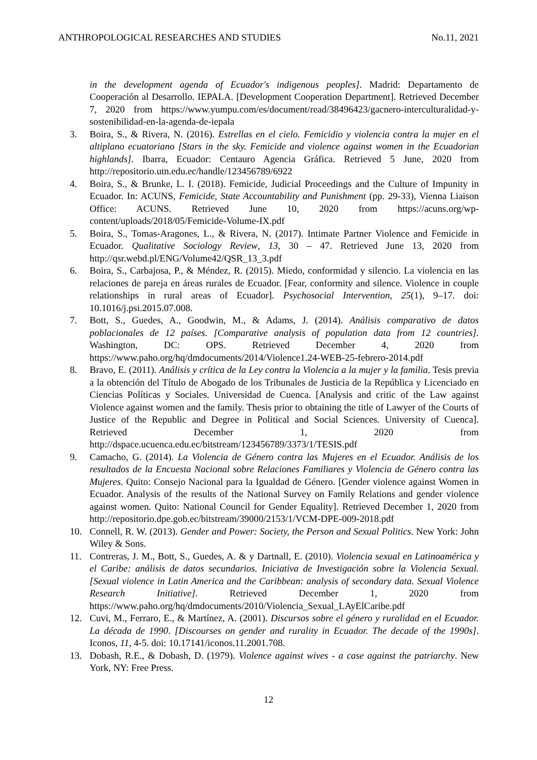ANTHROPOLOGICAL RESEARCHES AND STUDIES No.11, 2021
in the development agenda of Ecuador's indigenous peoples]. Madrid: Departamento de Cooperación al Desarrollo. IEPALA. [Development Cooperation Department]. Retrieved December 7, 2020 from https://www.yumpu.com/es/document/read/38496423/gacnero-interculturalidad-y-sostenibilidad-en-la-agenda-de-iepala
3. Boira, S., & Rivera, N. (2016). Estrellas en el cielo. Femicidio y violencia contra la mujer en el altiplano ecuatoriano [Stars in the sky. Femicide and violence against women in the Ecuadorian highlands]. Ibarra, Ecuador: Centauro Agencia Gráfica. Retrieved 5 June, 2020 from http://repositorio.utn.edu.ec/handle/123456789/6922
4. Boira, S., & Brunke, L. I. (2018). Femicide, Judicial Proceedings and the Culture of Impunity in Ecuador. In: ACUNS, Femicide, State Accountability and Punishment (pp. 29-33), Vienna Liaison Office: ACUNS. Retrieved June 10, 2020 from https://acuns.org/wp-content/uploads/2018/05/Femicide-Volume-IX.pdf
5. Boira, S., Tomas-Aragones, L., & Rivera, N. (2017). Intimate Partner Violence and Femicide in Ecuador. Qualitative Sociology Review, 13, 30 – 47. Retrieved June 13, 2020 from http://qsr.webd.pl/ENG/Volume42/QSR_13_3.pdf
6. Boira, S., Carbajosa, P., & Méndez, R. (2015). Miedo, conformidad y silencio. La violencia en las relaciones de pareja en áreas rurales de Ecuador. [Fear, conformity and silence. Violence in couple relationships in rural areas of Ecuador]. Psychosocial Intervention, 25(1), 9–17. doi: 10.1016/j.psi.2015.07.008.
7. Bott, S., Guedes, A., Goodwin, M., & Adams, J. (2014). Análisis comparativo de datos poblacionales de 12 países. [Comparative analysis of population data from 12 countries]. Washington, DC: OPS. Retrieved December 4, 2020 from https://www.paho.org/hq/dmdocuments/2014/Violence1.24-WEB-25-febrero-2014.pdf
8. Bravo, E. (2011). Análisis y crítica de la Ley contra la Violencia a la mujer y la familia. Tesis previa a la obtención del Título de Abogado de los Tribunales de Justicia de la República y Licenciado en Ciencias Políticas y Sociales. Universidad de Cuenca. [Analysis and critic of the Law against Violence against women and the family. Thesis prior to obtaining the title of Lawyer of the Courts of Justice of the Republic and Degree in Political and Social Sciences. University of Cuenca]. Retrieved December 1, 2020 from http://dspace.ucuenca.edu.ec/bitstream/123456789/3373/1/TESIS.pdf
9. Camacho, G. (2014). La Violencia de Género contra las Mujeres en el Ecuador. Análisis de los resultados de la Encuesta Nacional sobre Relaciones Familiares y Violencia de Género contra las Mujeres. Quito: Consejo Nacional para la Igualdad de Género. [Gender violence against Women in Ecuador. Analysis of the results of the National Survey on Family Relations and gender violence against women. Quito: National Council for Gender Equality]. Retrieved December 1, 2020 from http://repositorio.dpe.gob.ec/bitstream/39000/2153/1/VCM-DPE-009-2018.pdf
10. Connell, R. W. (2013). Gender and Power: Society, the Person and Sexual Politics. New York: John Wiley & Sons.
11. Contreras, J. M., Bott, S., Guedes, A. & y Dartnall, E. (2010). Violencia sexual en Latinoamérica y el Caribe: análisis de datos secundarios. Iniciativa de Investigación sobre la Violencia Sexual. [Sexual violence in Latin America and the Caribbean: analysis of secondary data. Sexual Violence Research Initiative]. Retrieved December 1, 2020 from https://www.paho.org/hq/dmdocuments/2010/Violencia_Sexual_LAyElCaribe.pdf
12. Cuvi, M., Ferraro, E., & Martínez, A. (2001). Discursos sobre el género y ruralidad en el Ecuador. La década de 1990. [Discourses on gender and rurality in Ecuador. The decade of the 1990s]. Iconos, 11, 4-5. doi: 10.17141/iconos.11.2001.708.
13. Dobash, R.E., & Dobash, D. (1979). Violence against wives - a case against the patriarchy. New York, NY: Free Press.
12